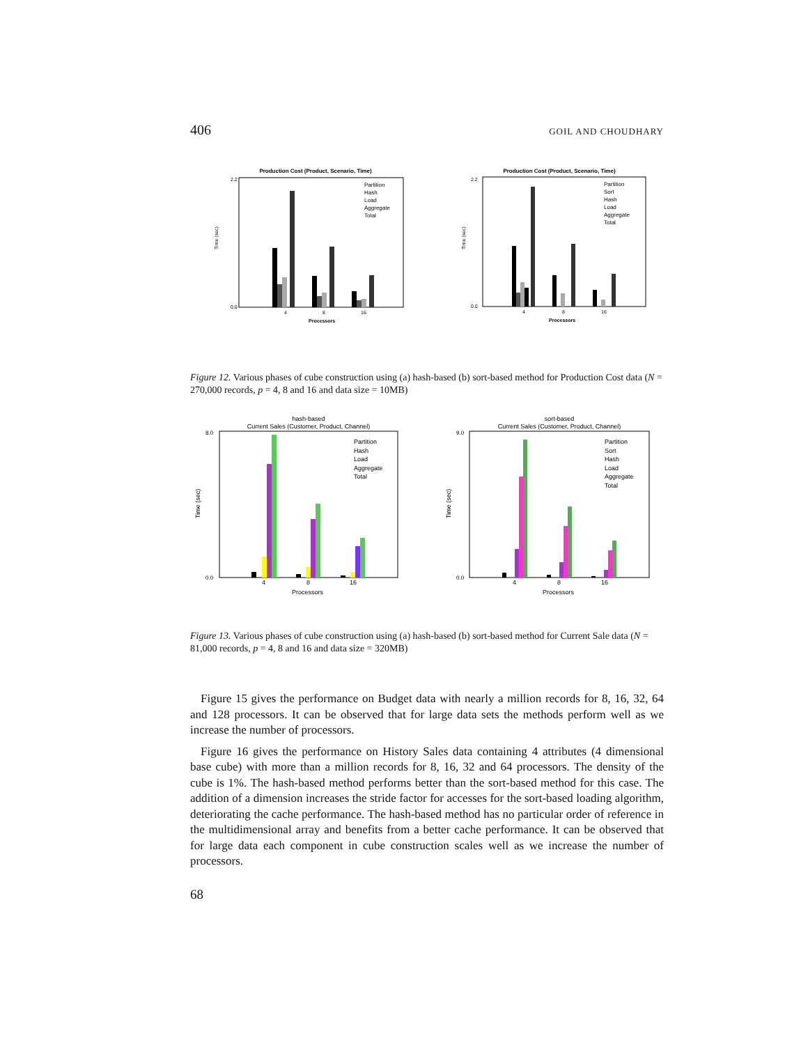406 GOIL AND CHOUDHARY
Production Cost (Product, Scenario, Time)
Time (sec)
2.2
0.0
4
8
16
Processors
Partition
Hash
Load
Aggregate
Total
Production Cost (Product, Scenario, Time)
Time (sec)
2.2
0.0
4
8
16
Processors
Partition
Sort
Hash
Load
Aggregate
Total
Figure 12. Various phases of cube construction using (a) hash-based (b) sort-based method for Production Cost data (N = 270,000 records, p = 4, 8 and 16 and data size = 10MB)
hash-based
Current Sales (Customer, Product, Channel)
Time (sec)
8.0
0.0
4
8
16
Processors
Partition
Hash
Load
Aggregate
Total
sort-based
Current Sales (Customer, Product, Channel)
Time (sec)
9.0
0.0
4
8
16
Processors
Partition
Sort
Hash
Load
Aggregate
Total
Figure 13. Various phases of cube construction using (a) hash-based (b) sort-based method for Current Sale data (N = 81,000 records, p = 4, 8 and 16 and data size = 320MB)
Figure 15 gives the performance on Budget data with nearly a million records for 8, 16, 32, 64 and 128 processors. It can be observed that for large data sets the methods perform well as we increase the number of processors.
Figure 16 gives the performance on History Sales data containing 4 attributes (4 dimensional base cube) with more than a million records for 8, 16, 32 and 64 processors. The density of the cube is 1%. The hash-based method performs better than the sort-based method for this case. The addition of a dimension increases the stride factor for accesses for the sort-based loading algorithm, deteriorating the cache performance. The hash-based method has no particular order of reference in the multidimensional array and benefits from a better cache performance. It can be observed that for large data each component in cube construction scales well as we increase the number of processors.
68